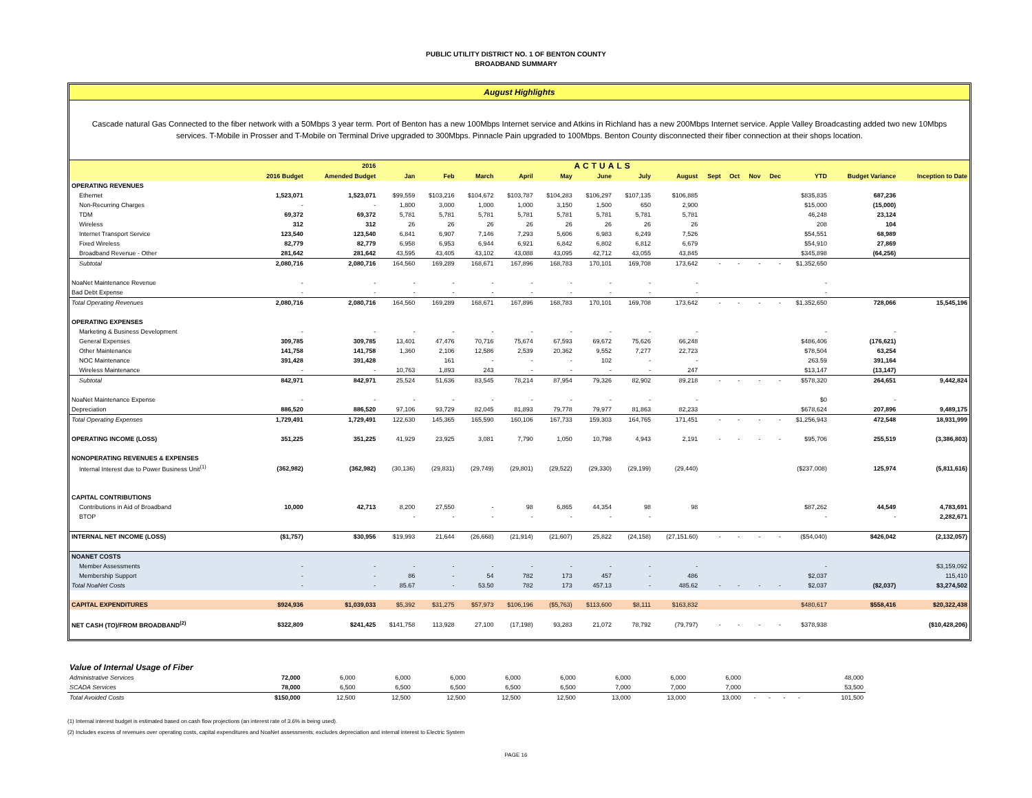PUBLIC UTILITY DISTRICT NO. 1 OF BENTON COUNTY
BROADBAND SUMMARY
August Highlights
Cascade natural Gas Connected to the fiber network with a 50Mbps 3 year term. Port of Benton has a new 100Mbps Internet service and Atkins in Richland has a new 200Mbps Internet service. Apple Valley Broadcasting added two new 10Mbps services. T-Mobile in Prosser and T-Mobile on Terminal Drive upgraded to 300Mbps. Pinnacle Pain upgraded to 100Mbps. Benton County disconnected their fiber connection at their shops location.
| | | 2016 | ACTUALS | | | | | | | | | | | | | | |
| --- | --- | --- | --- | --- | --- | --- | --- | --- | --- | --- | --- | --- | --- | --- | --- | --- | --- |
| | 2016 Budget | Amended Budget | Jan | Feb | March | April | May | June | July | August | Sept | Oct | Nov | Dec | YTD | Budget Variance | Inception to Date |
| OPERATING REVENUES | | | | | | | | | | | | | | | | | |
| Ethernet | 1,523,071 | 1,523,071 | $99,559 | $103,216 | $104,672 | $103,787 | $104,283 | $106,297 | $107,135 | $106,885 | | | | | $835,835 | 687,236 | |
| Non-Recurring Charges | - | - | 1,800 | 3,000 | 1,000 | 1,000 | 3,150 | 1,500 | 650 | 2,900 | | | | | $15,000 | (15,000) | |
| TDM | 69,372 | 69,372 | 5,781 | 5,781 | 5,781 | 5,781 | 5,781 | 5,781 | 5,781 | 5,781 | | | | | 46,248 | 23,124 | |
| Wireless | 312 | 312 | 26 | 26 | 26 | 26 | 26 | 26 | 26 | 26 | | | | | 208 | 104 | |
| Internet Transport Service | 123,540 | 123,540 | 6,841 | 6,907 | 7,146 | 7,293 | 5,606 | 6,983 | 6,249 | 7,526 | | | | | $54,551 | 68,989 | |
| Fixed Wireless | 82,779 | 82,779 | 6,958 | 6,953 | 6,944 | 6,921 | 6,842 | 6,802 | 6,812 | 6,679 | | | | | $54,910 | 27,869 | |
| Broadband Revenue - Other | 281,642 | 281,642 | 43,595 | 43,405 | 43,102 | 43,088 | 43,095 | 42,712 | 43,055 | 43,845 | | | | | $345,898 | (64,256) | |
| Subtotal | 2,080,716 | 2,080,716 | 164,560 | 169,289 | 168,671 | 167,896 | 168,783 | 170,101 | 169,708 | 173,642 | - | - | - | - | $1,352,650 | | |
| NoaNet Maintenance Revenue | - | - | - | - | - | - | - | - | - | - | | | | | - | | |
| Bad Debt Expense | - | - | - | - | - | - | - | - | - | - | | | | | - | | |
| Total Operating Revenues | 2,080,716 | 2,080,716 | 164,560 | 169,289 | 168,671 | 167,896 | 168,783 | 170,101 | 169,708 | 173,642 | - | - | - | - | $1,352,650 | 728,066 | 15,545,196 |
| OPERATING EXPENSES | | | | | | | | | | | | | | | | | |
| Marketing & Business Development | - | - | - | - | - | - | - | - | - | - | | | | | - | - | |
| General Expenses | 309,785 | 309,785 | 13,401 | 47,476 | 70,716 | 75,674 | 67,593 | 69,672 | 75,626 | 66,248 | | | | | $486,406 | (176,621) | |
| Other Maintenance | 141,758 | 141,758 | 1,360 | 2,106 | 12,586 | 2,539 | 20,362 | 9,552 | 7,277 | 22,723 | | | | | $78,504 | 63,254 | |
| NOC Maintenance | 391,428 | 391,428 | | 161 | - | - | - | 102 | - | - | | | | | 263.59 | 391,164 | |
| Wireless Maintenance | - | - | 10,763 | 1,893 | 243 | - | - | - | - | 247 | | | | | $13,147 | (13,147) | |
| Subtotal | 842,971 | 842,971 | 25,524 | 51,636 | 83,545 | 78,214 | 87,954 | 79,326 | 82,902 | 89,218 | - | - | - | - | $578,320 | 264,651 | 9,442,824 |
| NoaNet Maintenance Expense | - | - | - | - | - | - | - | - | - | - | | | | | $0 | - | |
| Depreciation | 886,520 | 886,520 | 97,106 | 93,729 | 82,045 | 81,893 | 79,778 | 79,977 | 81,863 | 82,233 | | | | | $678,624 | 207,896 | 9,489,175 |
| Total Operating Expenses | 1,729,491 | 1,729,491 | 122,630 | 145,365 | 165,590 | 160,106 | 167,733 | 159,303 | 164,765 | 171,451 | - | - | - | - | $1,256,943 | 472,548 | 18,931,999 |
| OPERATING INCOME (LOSS) | 351,225 | 351,225 | 41,929 | 23,925 | 3,081 | 7,790 | 1,050 | 10,798 | 4,943 | 2,191 | - | - | - | - | $95,706 | 255,519 | (3,386,803) |
| NONOPERATING REVENUES & EXPENSES | | | | | | | | | | | | | | | | | |
| Internal Interest due to Power Business Unit<sup>(1)</sup> | (362,982) | (362,982) | (30,136) | (29,831) | (29,749) | (29,801) | (29,522) | (29,330) | (29,199) | (29,440) | | | | | ($237,008) | 125,974 | (5,811,616) |
| CAPITAL CONTRIBUTIONS | | | | | | | | | | | | | | | | | |
| Contributions in Aid of Broadband | 10,000 | 42,713 | 8,200 | 27,550 | - | 98 | 6,865 | 44,354 | 98 | 98 | | | | | $87,262 | 44,549 | 4,783,691 |
| BTOP | | | - | - | - | - | - | - | - | | | | | | - | - | 2,282,671 |
| INTERNAL NET INCOME (LOSS) | ($1,757) | $30,956 | $19,993 | 21,644 | (26,668) | (21,914) | (21,607) | 25,822 | (24,158) | (27,151.60) | - | - | - | - | ($54,040) | $426,042 | (2,132,057) |
| NOANET COSTS | | | | | | | | | | | | | | | | | |
| Member Assessments | - | - | - | - | - | - | - | - | - | - | | | | | - | | $3,159,092 |
| Membership Support | - | - | 86 | - | 54 | 782 | 173 | 457 | - | 486 | | | | | $2,037 | | 115,410 |
| Total NoaNet Costs | - | - | 85.67 | - | 53.50 | 782 | 173 | 457.13 | - | 485.62 | - | - | - | - | $2,037 | ($2,037) | $3,274,502 |
| CAPITAL EXPENDITURES | $924,936 | $1,039,033 | $5,392 | $31,275 | $57,973 | $106,196 | ($5,763) | $113,600 | $8,111 | $163,832 | | | | | $480,617 | $558,416 | $20,322,438 |
| NET CASH (TO)/FROM BROADBAND<sup>(2)</sup> | $322,809 | $241,425 | $141,758 | 113,928 | 27,100 | (17,198) | 93,283 | 21,072 | 78,792 | (79,797) | - | - | - | - | $378,938 | | ($10,428,206) |
| Value of Internal Usage of Fiber | | | | | | | | | | | | | | |
| Administrative Services | 72,000 | 6,000 | 6,000 | 6,000 | 6,000 | 6,000 | 6,000 | 6,000 | 6,000 | | | | | 48,000 |
| SCADA Services | 78,000 | 6,500 | 6,500 | 6,500 | 6,500 | 6,500 | 7,000 | 7,000 | 7,000 | | | | | 53,500 |
| Total Avoided Costs | $150,000 | 12,500 | 12,500 | 12,500 | 12,500 | 12,500 | 13,000 | 13,000 | 13,000 | - | - | - | - | 101,500 |
(1) Internal interest budget is estimated based on cash flow projections (an interest rate of 3.6% is being used).
(2) Includes excess of revenues over operating costs, capital expenditures and NoaNet assessments; excludes depreciation and internal interest to Electric System
PAGE 16